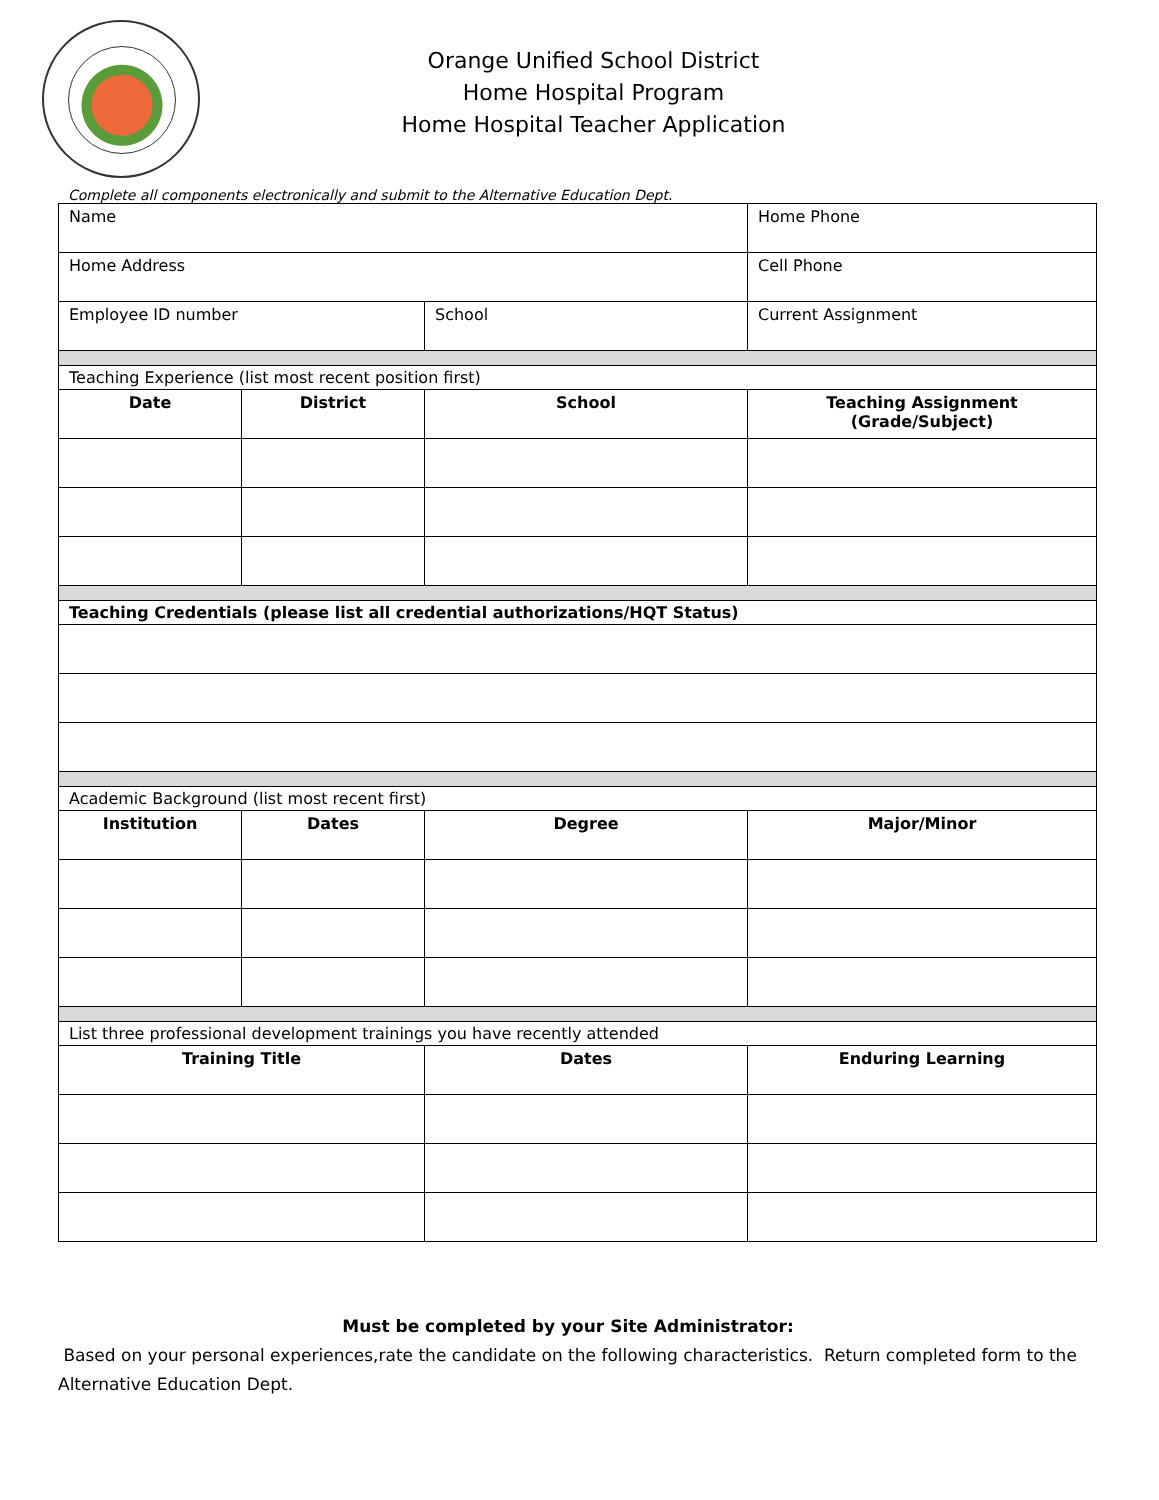Orange Unified School District
Home Hospital Program
Home Hospital Teacher Application
Complete all components electronically and submit to the Alternative Education Dept.
| Name | | | Home Phone |
| Home Address | | | Cell Phone |
| Employee ID number | | School | Current Assignment |
| Teaching Experience (list most recent position first) | | | |
| Date | District | School | Teaching Assignment (Grade/Subject) |
| Teaching Credentials (please list all credential authorizations/HQT Status) | | | |
| Academic Background (list most recent first) | | | |
| Institution | Dates | Degree | Major/Minor |
| List three professional development trainings you have recently attended | | | |
| Training Title | | Dates | Enduring Learning |
Must be completed by your Site Administrator:
Based on your personal experiences,rate the candidate on the following characteristics. Return completed form to the Alternative Education Dept.